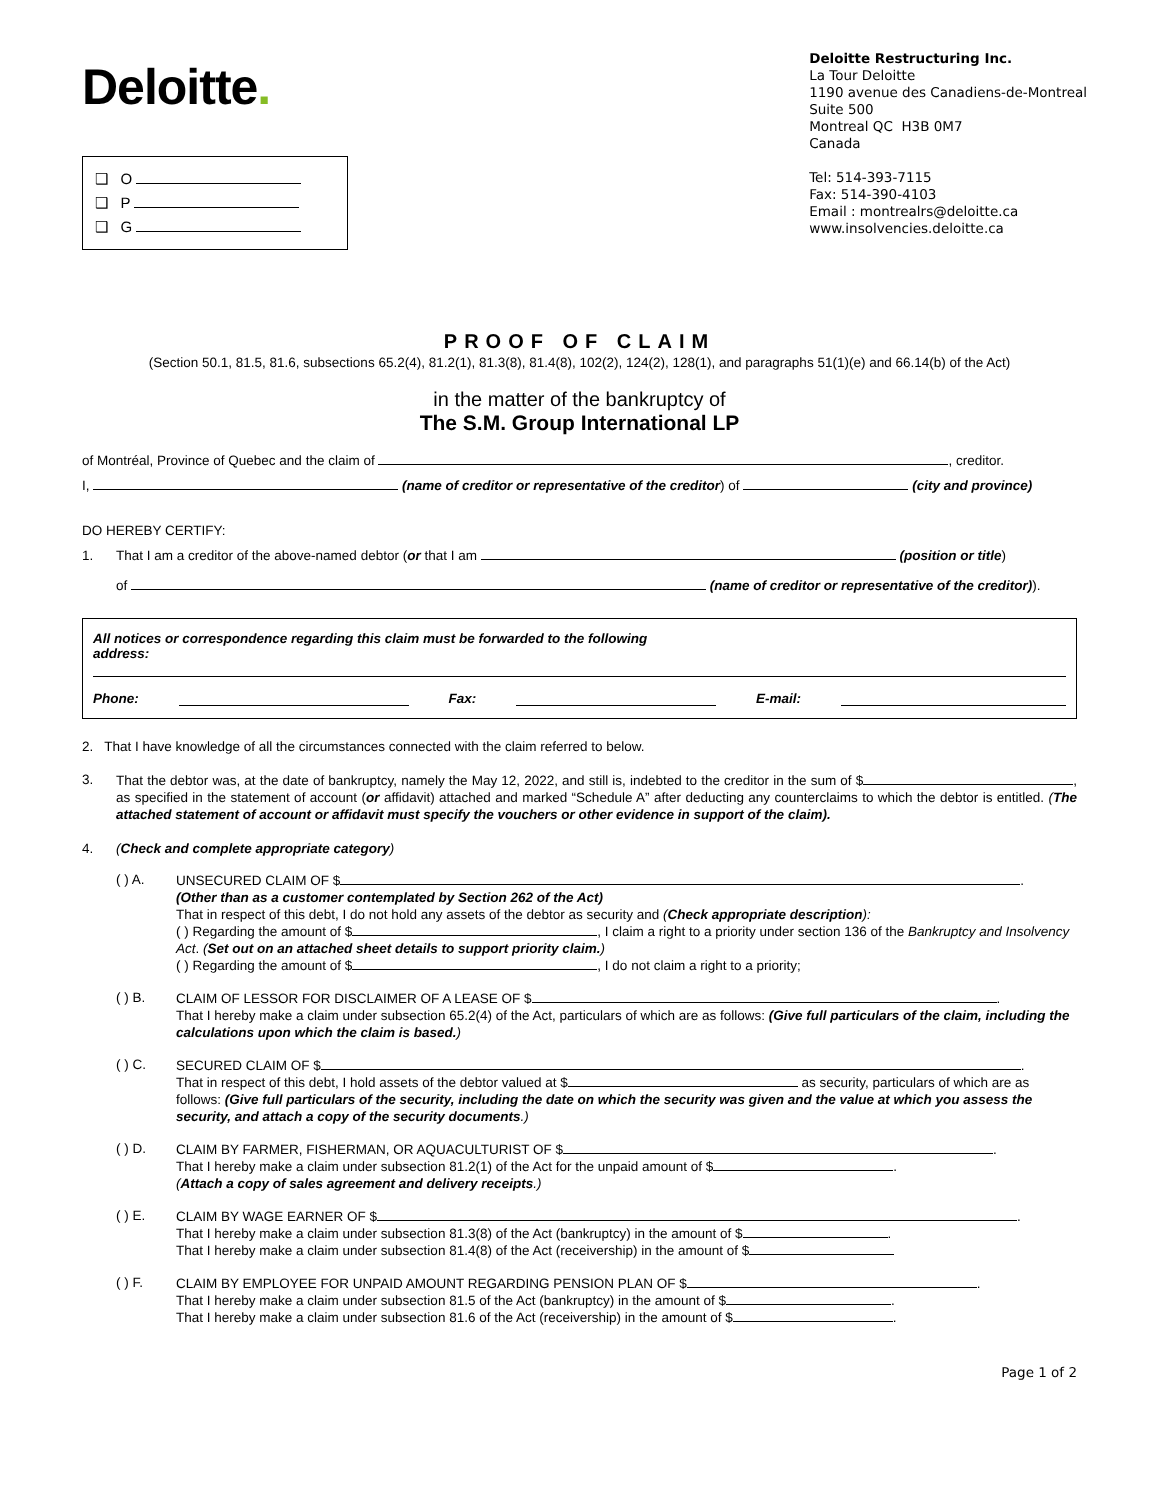Deloitte.
❑ O
❑ P
❑ G
Deloitte Restructuring Inc.
La Tour Deloitte
1190 avenue des Canadiens-de-Montreal
Suite 500
Montreal QC H3B 0M7
Canada
Tel: 514-393-7115
Fax: 514-390-4103
Email : montrealrs@deloitte.ca
www.insolvencies.deloitte.ca
PROOF OF CLAIM
(Section 50.1, 81.5, 81.6, subsections 65.2(4), 81.2(1), 81.3(8), 81.4(8), 102(2), 124(2), 128(1), and paragraphs 51(1)(e) and 66.14(b) of the Act)
in the matter of the bankruptcy of
The S.M. Group International LP
of Montréal, Province of Quebec and the claim of , creditor.
I, (name of creditor or representative of the creditor) of (city and province)
DO HEREBY CERTIFY:
1. That I am a creditor of the above-named debtor (or that I am (position or title)
of (name of creditor or representative of the creditor)).
All notices or correspondence regarding this claim must be forwarded to the following
address:
Phone: Fax: E-mail:
2. That I have knowledge of all the circumstances connected with the claim referred to below.
3.
That the debtor was, at the date of bankruptcy, namely the May 12, 2022, and still is, indebted to the creditor in the sum of $ , as specified in the statement of account (or affidavit) attached and marked “Schedule A” after deducting any counterclaims to which the debtor is entitled. (The attached statement of account or affidavit must specify the vouchers or other evidence in support of the claim).
4. (Check and complete appropriate category)
( ) A.
UNSECURED CLAIM OF $ .
(Other than as a customer contemplated by Section 262 of the Act)
That in respect of this debt, I do not hold any assets of the debtor as security and (Check appropriate description):
( ) Regarding the amount of $ , I claim a right to a priority under section 136 of the Bankruptcy and Insolvency Act. (Set out on an attached sheet details to support priority claim.)
( ) Regarding the amount of $ , I do not claim a right to a priority;
( ) B.
CLAIM OF LESSOR FOR DISCLAIMER OF A LEASE OF $ .
That I hereby make a claim under subsection 65.2(4) of the Act, particulars of which are as follows: (Give full particulars of the claim, including the calculations upon which the claim is based.)
( ) C.
SECURED CLAIM OF $ .
That in respect of this debt, I hold assets of the debtor valued at $ as security, particulars of which are as follows: (Give full particulars of the security, including the date on which the security was given and the value at which you assess the security, and attach a copy of the security documents.)
( ) D.
CLAIM BY FARMER, FISHERMAN, OR AQUACULTURIST OF $ .
That I hereby make a claim under subsection 81.2(1) of the Act for the unpaid amount of $ .
(Attach a copy of sales agreement and delivery receipts.)
( ) E.
CLAIM BY WAGE EARNER OF $ .
That I hereby make a claim under subsection 81.3(8) of the Act (bankruptcy) in the amount of $ .
That I hereby make a claim under subsection 81.4(8) of the Act (receivership) in the amount of $
( ) F.
CLAIM BY EMPLOYEE FOR UNPAID AMOUNT REGARDING PENSION PLAN OF $ .
That I hereby make a claim under subsection 81.5 of the Act (bankruptcy) in the amount of $ .
That I hereby make a claim under subsection 81.6 of the Act (receivership) in the amount of $ .
Page 1 of 2